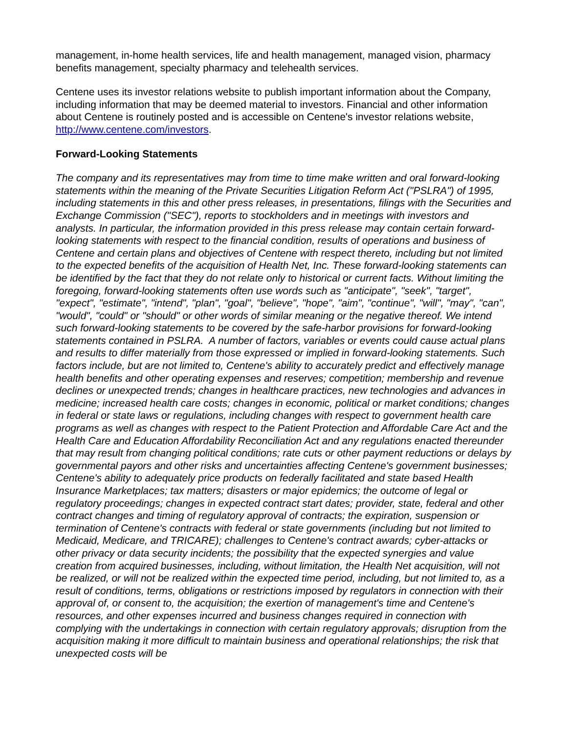management, in-home health services, life and health management, managed vision, pharmacy benefits management, specialty pharmacy and telehealth services.
Centene uses its investor relations website to publish important information about the Company, including information that may be deemed material to investors. Financial and other information about Centene is routinely posted and is accessible on Centene's investor relations website, http://www.centene.com/investors.
Forward-Looking Statements
The company and its representatives may from time to time make written and oral forward-looking statements within the meaning of the Private Securities Litigation Reform Act ("PSLRA") of 1995, including statements in this and other press releases, in presentations, filings with the Securities and Exchange Commission ("SEC"), reports to stockholders and in meetings with investors and analysts. In particular, the information provided in this press release may contain certain forward-looking statements with respect to the financial condition, results of operations and business of Centene and certain plans and objectives of Centene with respect thereto, including but not limited to the expected benefits of the acquisition of Health Net, Inc. These forward-looking statements can be identified by the fact that they do not relate only to historical or current facts. Without limiting the foregoing, forward-looking statements often use words such as "anticipate", "seek", "target", "expect", "estimate", "intend", "plan", "goal", "believe", "hope", "aim", "continue", "will", "may", "can", "would", "could" or "should" or other words of similar meaning or the negative thereof. We intend such forward-looking statements to be covered by the safe-harbor provisions for forward-looking statements contained in PSLRA. A number of factors, variables or events could cause actual plans and results to differ materially from those expressed or implied in forward-looking statements. Such factors include, but are not limited to, Centene's ability to accurately predict and effectively manage health benefits and other operating expenses and reserves; competition; membership and revenue declines or unexpected trends; changes in healthcare practices, new technologies and advances in medicine; increased health care costs; changes in economic, political or market conditions; changes in federal or state laws or regulations, including changes with respect to government health care programs as well as changes with respect to the Patient Protection and Affordable Care Act and the Health Care and Education Affordability Reconciliation Act and any regulations enacted thereunder that may result from changing political conditions; rate cuts or other payment reductions or delays by governmental payors and other risks and uncertainties affecting Centene's government businesses; Centene's ability to adequately price products on federally facilitated and state based Health Insurance Marketplaces; tax matters; disasters or major epidemics; the outcome of legal or regulatory proceedings; changes in expected contract start dates; provider, state, federal and other contract changes and timing of regulatory approval of contracts; the expiration, suspension or termination of Centene's contracts with federal or state governments (including but not limited to Medicaid, Medicare, and TRICARE); challenges to Centene's contract awards; cyber-attacks or other privacy or data security incidents; the possibility that the expected synergies and value creation from acquired businesses, including, without limitation, the Health Net acquisition, will not be realized, or will not be realized within the expected time period, including, but not limited to, as a result of conditions, terms, obligations or restrictions imposed by regulators in connection with their approval of, or consent to, the acquisition; the exertion of management's time and Centene's resources, and other expenses incurred and business changes required in connection with complying with the undertakings in connection with certain regulatory approvals; disruption from the acquisition making it more difficult to maintain business and operational relationships; the risk that unexpected costs will be